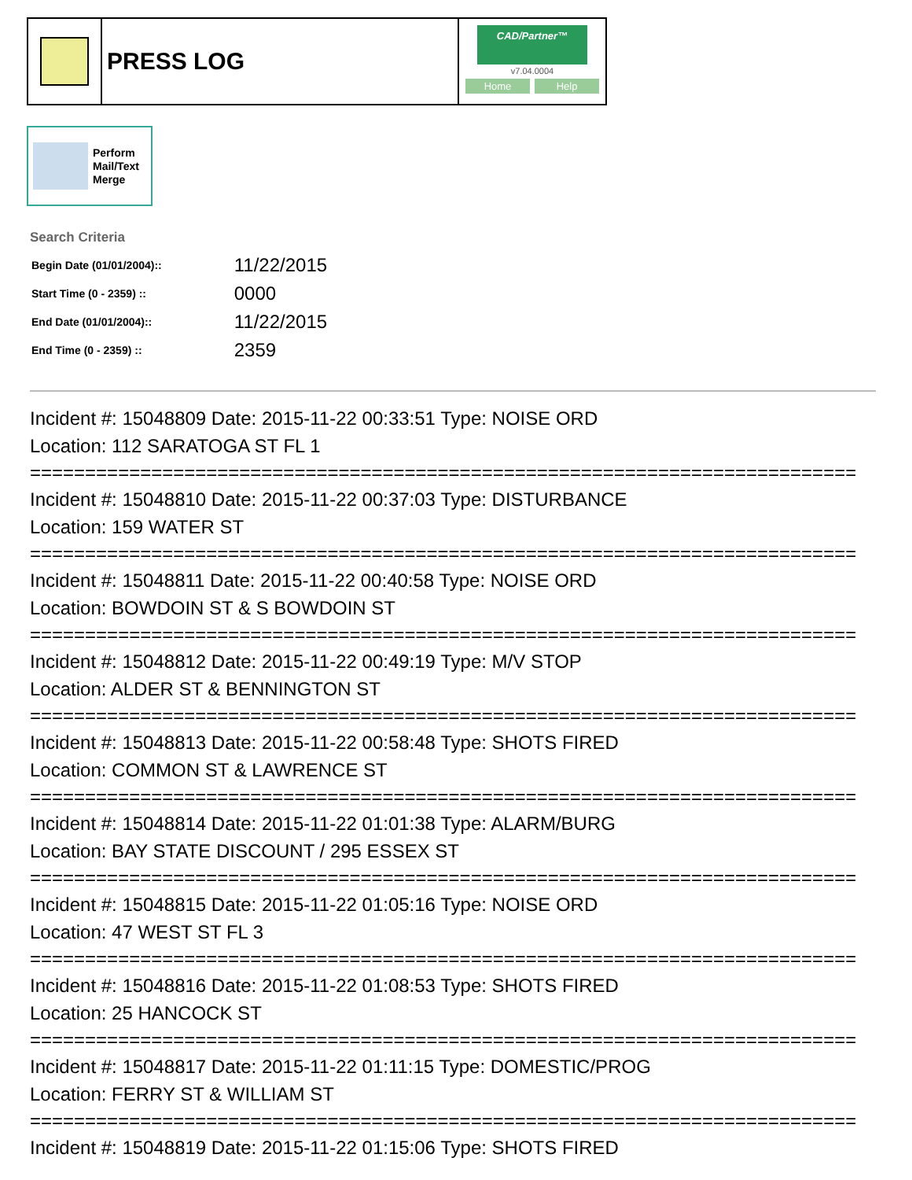PRESS LOG
CAD/Partner™
v7.04.0004
Home Help
Perform
Mail/Text
Merge
Search Criteria
| Begin Date (01/01/2004):: | 11/22/2015 |
| Start Time (0 - 2359) :: | 0000 |
| End Date (01/01/2004):: | 11/22/2015 |
| End Time (0 - 2359) :: | 2359 |
Incident #: 15048809 Date: 2015-11-22 00:33:51 Type: NOISE ORD
Location: 112 SARATOGA ST FL 1
===========================================================================
Incident #: 15048810 Date: 2015-11-22 00:37:03 Type: DISTURBANCE
Location: 159 WATER ST
===========================================================================
Incident #: 15048811 Date: 2015-11-22 00:40:58 Type: NOISE ORD
Location: BOWDOIN ST & S BOWDOIN ST
===========================================================================
Incident #: 15048812 Date: 2015-11-22 00:49:19 Type: M/V STOP
Location: ALDER ST & BENNINGTON ST
===========================================================================
Incident #: 15048813 Date: 2015-11-22 00:58:48 Type: SHOTS FIRED
Location: COMMON ST & LAWRENCE ST
===========================================================================
Incident #: 15048814 Date: 2015-11-22 01:01:38 Type: ALARM/BURG
Location: BAY STATE DISCOUNT / 295 ESSEX ST
===========================================================================
Incident #: 15048815 Date: 2015-11-22 01:05:16 Type: NOISE ORD
Location: 47 WEST ST FL 3
===========================================================================
Incident #: 15048816 Date: 2015-11-22 01:08:53 Type: SHOTS FIRED
Location: 25 HANCOCK ST
===========================================================================
Incident #: 15048817 Date: 2015-11-22 01:11:15 Type: DOMESTIC/PROG
Location: FERRY ST & WILLIAM ST
===========================================================================
Incident #: 15048819 Date: 2015-11-22 01:15:06 Type: SHOTS FIRED